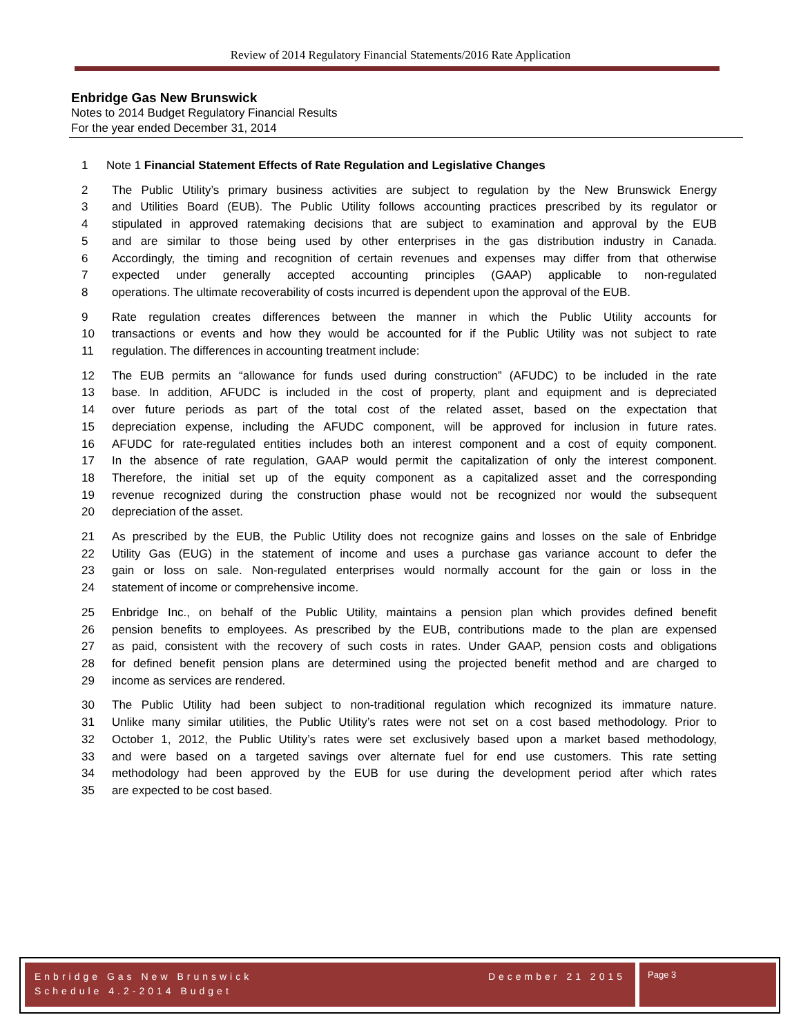Review of 2014 Regulatory Financial Statements/2016 Rate Application
Enbridge Gas New Brunswick
Notes to 2014 Budget Regulatory Financial Results
For the year ended December 31, 2014
1 Note 1 Financial Statement Effects of Rate Regulation and Legislative Changes
2 The Public Utility’s primary business activities are subject to regulation by the New Brunswick Energy
3 and Utilities Board (EUB). The Public Utility follows accounting practices prescribed by its regulator or
4 stipulated in approved ratemaking decisions that are subject to examination and approval by the EUB
5 and are similar to those being used by other enterprises in the gas distribution industry in Canada.
6 Accordingly, the timing and recognition of certain revenues and expenses may differ from that otherwise
7 expected under generally accepted accounting principles (GAAP) applicable to non-regulated
8 operations. The ultimate recoverability of costs incurred is dependent upon the approval of the EUB.
9 Rate regulation creates differences between the manner in which the Public Utility accounts for
10 transactions or events and how they would be accounted for if the Public Utility was not subject to rate
11 regulation. The differences in accounting treatment include:
12 The EUB permits an “allowance for funds used during construction” (AFUDC) to be included in the rate
13 base. In addition, AFUDC is included in the cost of property, plant and equipment and is depreciated
14 over future periods as part of the total cost of the related asset, based on the expectation that
15 depreciation expense, including the AFUDC component, will be approved for inclusion in future rates.
16 AFUDC for rate-regulated entities includes both an interest component and a cost of equity component.
17 In the absence of rate regulation, GAAP would permit the capitalization of only the interest component.
18 Therefore, the initial set up of the equity component as a capitalized asset and the corresponding
19 revenue recognized during the construction phase would not be recognized nor would the subsequent
20 depreciation of the asset.
21 As prescribed by the EUB, the Public Utility does not recognize gains and losses on the sale of Enbridge
22 Utility Gas (EUG) in the statement of income and uses a purchase gas variance account to defer the
23 gain or loss on sale. Non-regulated enterprises would normally account for the gain or loss in the
24 statement of income or comprehensive income.
25 Enbridge Inc., on behalf of the Public Utility, maintains a pension plan which provides defined benefit
26 pension benefits to employees. As prescribed by the EUB, contributions made to the plan are expensed
27 as paid, consistent with the recovery of such costs in rates. Under GAAP, pension costs and obligations
28 for defined benefit pension plans are determined using the projected benefit method and are charged to
29 income as services are rendered.
30 The Public Utility had been subject to non-traditional regulation which recognized its immature nature.
31 Unlike many similar utilities, the Public Utility’s rates were not set on a cost based methodology. Prior to
32 October 1, 2012, the Public Utility’s rates were set exclusively based upon a market based methodology,
33 and were based on a targeted savings over alternate fuel for end use customers. This rate setting
34 methodology had been approved by the EUB for use during the development period after which rates
35 are expected to be cost based.
Enbridge Gas New Brunswick
Schedule 4.2-2014 Budget
December 21 2015
Page 3